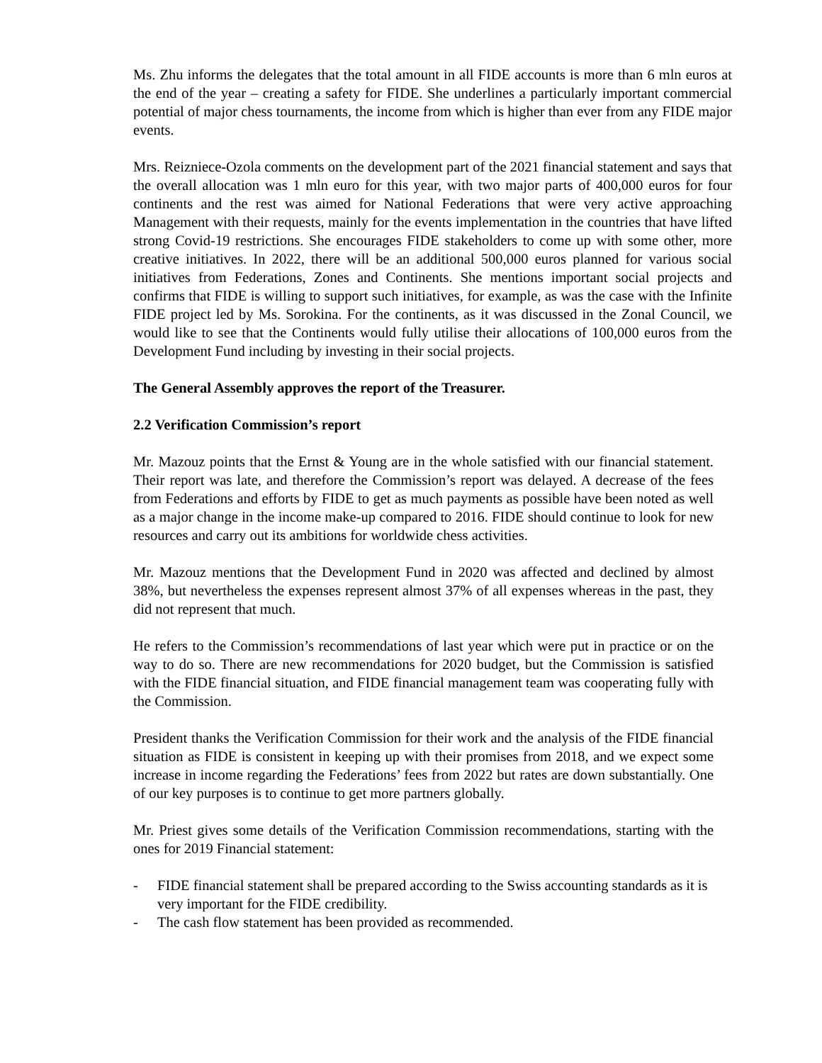Ms. Zhu informs the delegates that the total amount in all FIDE accounts is more than 6 mln euros at the end of the year – creating a safety for FIDE. She underlines a particularly important commercial potential of major chess tournaments, the income from which is higher than ever from any FIDE major events.
Mrs. Reizniece-Ozola comments on the development part of the 2021 financial statement and says that the overall allocation was 1 mln euro for this year, with two major parts of 400,000 euros for four continents and the rest was aimed for National Federations that were very active approaching Management with their requests, mainly for the events implementation in the countries that have lifted strong Covid-19 restrictions. She encourages FIDE stakeholders to come up with some other, more creative initiatives. In 2022, there will be an additional 500,000 euros planned for various social initiatives from Federations, Zones and Continents. She mentions important social projects and confirms that FIDE is willing to support such initiatives, for example, as was the case with the Infinite FIDE project led by Ms. Sorokina. For the continents, as it was discussed in the Zonal Council, we would like to see that the Continents would fully utilise their allocations of 100,000 euros from the Development Fund including by investing in their social projects.
The General Assembly approves the report of the Treasurer.
2.2 Verification Commission’s report
Mr. Mazouz points that the Ernst & Young are in the whole satisfied with our financial statement. Their report was late, and therefore the Commission’s report was delayed. A decrease of the fees from Federations and efforts by FIDE to get as much payments as possible have been noted as well as a major change in the income make-up compared to 2016. FIDE should continue to look for new resources and carry out its ambitions for worldwide chess activities.
Mr. Mazouz mentions that the Development Fund in 2020 was affected and declined by almost 38%, but nevertheless the expenses represent almost 37% of all expenses whereas in the past, they did not represent that much.
He refers to the Commission’s recommendations of last year which were put in practice or on the way to do so. There are new recommendations for 2020 budget, but the Commission is satisfied with the FIDE financial situation, and FIDE financial management team was cooperating fully with the Commission.
President thanks the Verification Commission for their work and the analysis of the FIDE financial situation as FIDE is consistent in keeping up with their promises from 2018, and we expect some increase in income regarding the Federations’ fees from 2022 but rates are down substantially. One of our key purposes is to continue to get more partners globally.
Mr. Priest gives some details of the Verification Commission recommendations, starting with the ones for 2019 Financial statement:
- FIDE financial statement shall be prepared according to the Swiss accounting standards as it is very important for the FIDE credibility.
- The cash flow statement has been provided as recommended.